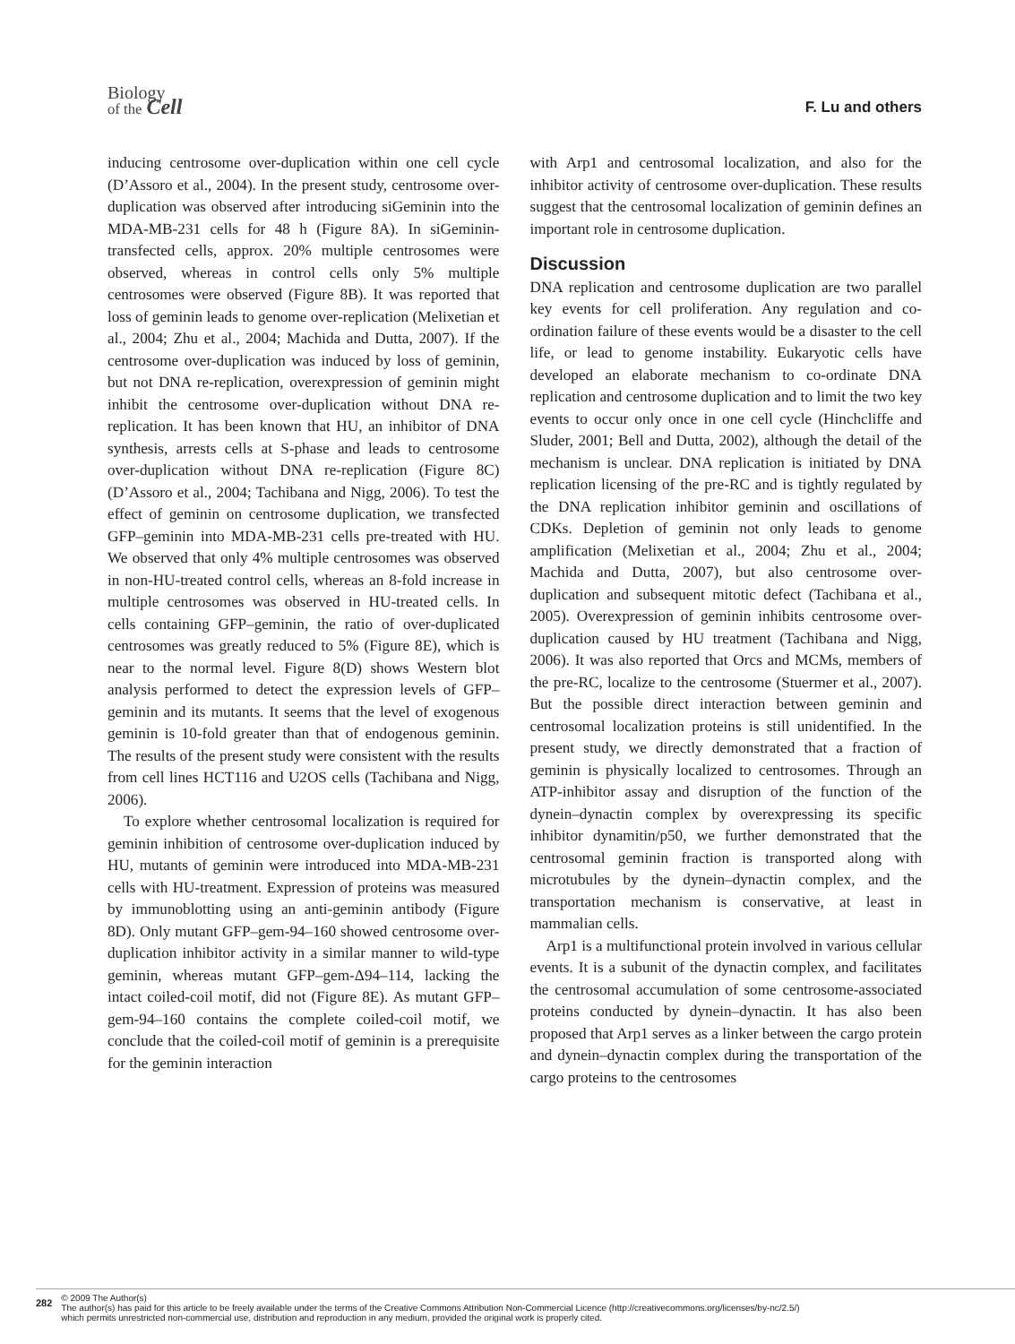Biology
of the Cell
F. Lu and others
inducing centrosome over-duplication within one cell cycle (D’Assoro et al., 2004). In the present study, centrosome over-duplication was observed after introducing siGeminin into the MDA-MB-231 cells for 48 h (Figure 8A). In siGeminin-transfected cells, approx. 20% multiple centrosomes were observed, whereas in control cells only 5% multiple centrosomes were observed (Figure 8B). It was reported that loss of geminin leads to genome over-replication (Melixetian et al., 2004; Zhu et al., 2004; Machida and Dutta, 2007). If the centrosome over-duplication was induced by loss of geminin, but not DNA re-replication, overexpression of geminin might inhibit the centrosome over-duplication without DNA re-replication. It has been known that HU, an inhibitor of DNA synthesis, arrests cells at S-phase and leads to centrosome over-duplication without DNA re-replication (Figure 8C) (D’Assoro et al., 2004; Tachibana and Nigg, 2006). To test the effect of geminin on centrosome duplication, we transfected GFP–geminin into MDA-MB-231 cells pre-treated with HU. We observed that only 4% multiple centrosomes was observed in non-HU-treated control cells, whereas an 8-fold increase in multiple centrosomes was observed in HU-treated cells. In cells containing GFP–geminin, the ratio of over-duplicated centrosomes was greatly reduced to 5% (Figure 8E), which is near to the normal level. Figure 8(D) shows Western blot analysis performed to detect the expression levels of GFP–geminin and its mutants. It seems that the level of exogenous geminin is 10-fold greater than that of endogenous geminin. The results of the present study were consistent with the results from cell lines HCT116 and U2OS cells (Tachibana and Nigg, 2006).
To explore whether centrosomal localization is required for geminin inhibition of centrosome over-duplication induced by HU, mutants of geminin were introduced into MDA-MB-231 cells with HU-treatment. Expression of proteins was measured by immunoblotting using an anti-geminin antibody (Figure 8D). Only mutant GFP–gem-94–160 showed centrosome over-duplication inhibitor activity in a similar manner to wild-type geminin, whereas mutant GFP–gem-Δ94–114, lacking the intact coiled-coil motif, did not (Figure 8E). As mutant GFP–gem-94–160 contains the complete coiled-coil motif, we conclude that the coiled-coil motif of geminin is a prerequisite for the geminin interaction
with Arp1 and centrosomal localization, and also for the inhibitor activity of centrosome over-duplication. These results suggest that the centrosomal localization of geminin defines an important role in centrosome duplication.
Discussion
DNA replication and centrosome duplication are two parallel key events for cell proliferation. Any regulation and co-ordination failure of these events would be a disaster to the cell life, or lead to genome instability. Eukaryotic cells have developed an elaborate mechanism to co-ordinate DNA replication and centrosome duplication and to limit the two key events to occur only once in one cell cycle (Hinchcliffe and Sluder, 2001; Bell and Dutta, 2002), although the detail of the mechanism is unclear. DNA replication is initiated by DNA replication licensing of the pre-RC and is tightly regulated by the DNA replication inhibitor geminin and oscillations of CDKs. Depletion of geminin not only leads to genome amplification (Melixetian et al., 2004; Zhu et al., 2004; Machida and Dutta, 2007), but also centrosome over-duplication and subsequent mitotic defect (Tachibana et al., 2005). Overexpression of geminin inhibits centrosome over-duplication caused by HU treatment (Tachibana and Nigg, 2006). It was also reported that Orcs and MCMs, members of the pre-RC, localize to the centrosome (Stuermer et al., 2007). But the possible direct interaction between geminin and centrosomal localization proteins is still unidentified. In the present study, we directly demonstrated that a fraction of geminin is physically localized to centrosomes. Through an ATP-inhibitor assay and disruption of the function of the dynein–dynactin complex by overexpressing its specific inhibitor dynamitin/p50, we further demonstrated that the centrosomal geminin fraction is transported along with microtubules by the dynein–dynactin complex, and the transportation mechanism is conservative, at least in mammalian cells.
Arp1 is a multifunctional protein involved in various cellular events. It is a subunit of the dynactin complex, and facilitates the centrosomal accumulation of some centrosome-associated proteins conducted by dynein–dynactin. It has also been proposed that Arp1 serves as a linker between the cargo protein and dynein–dynactin complex during the transportation of the cargo proteins to the centrosomes
282
© 2009 The Author(s)
The author(s) has paid for this article to be freely available under the terms of the Creative Commons Attribution Non-Commercial Licence (http://creativecommons.org/licenses/by-nc/2.5/)
which permits unrestricted non-commercial use, distribution and reproduction in any medium, provided the original work is properly cited.